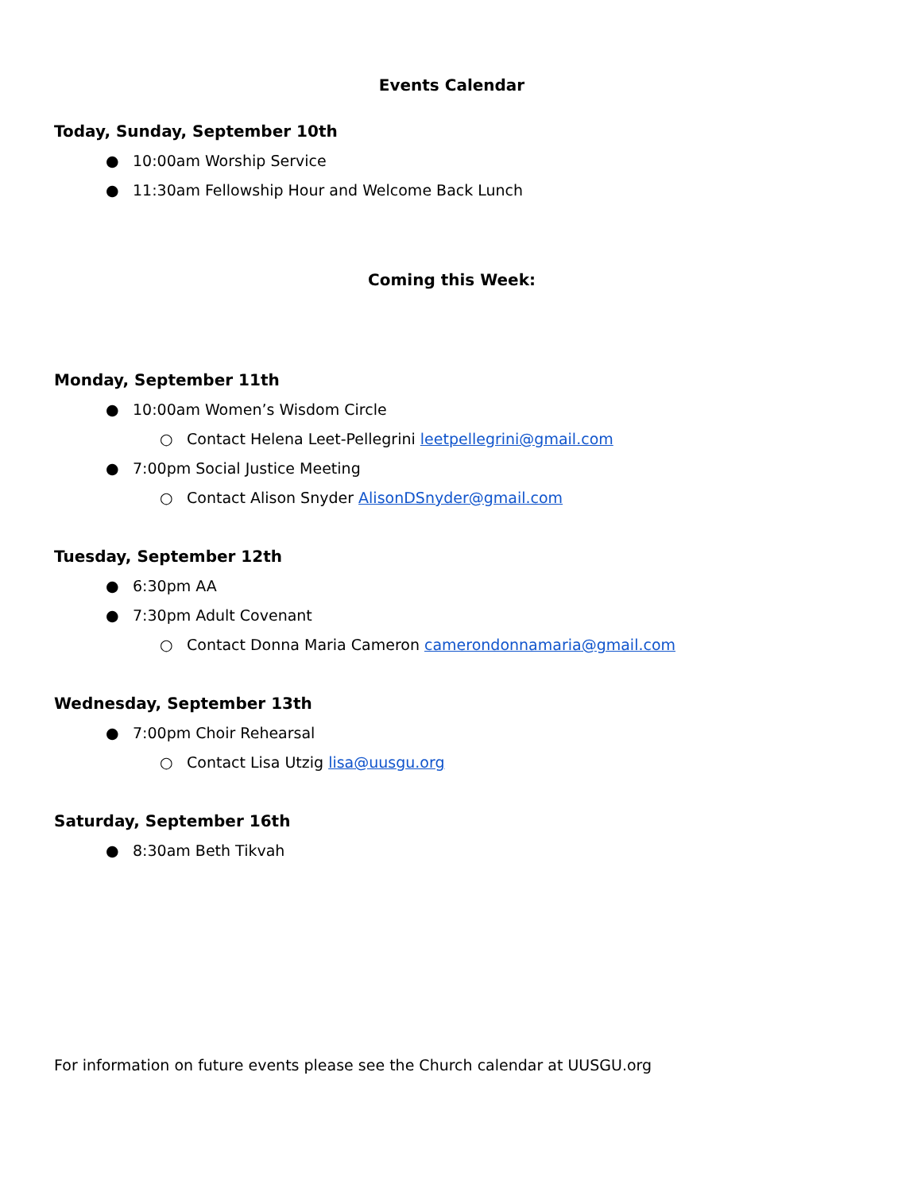Events Calendar
Today, Sunday, September 10th
● 10:00am Worship Service
● 11:30am Fellowship Hour and Welcome Back Lunch
Coming this Week:
Monday, September 11th
● 10:00am Women’s Wisdom Circle
○ Contact Helena Leet-Pellegrini leetpellegrini@gmail.com
● 7:00pm Social Justice Meeting
○ Contact Alison Snyder AlisonDSnyder@gmail.com
Tuesday, September 12th
● 6:30pm AA
● 7:30pm Adult Covenant
○ Contact Donna Maria Cameron camerondonnamaria@gmail.com
Wednesday, September 13th
● 7:00pm Choir Rehearsal
○ Contact Lisa Utzig lisa@uusgu.org
Saturday, September 16th
● 8:30am Beth Tikvah
For information on future events please see the Church calendar at UUSGU.org